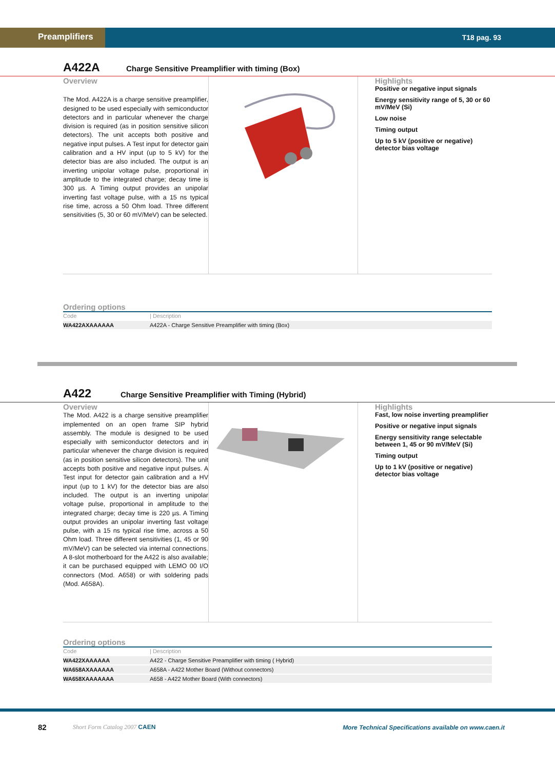Preamplifiers T18 pag. 93
A422A
Charge Sensitive Preamplifier with timing (Box)
Overview
The Mod. A422A is a charge sensitive preamplifier, designed to be used especially with semiconductor detectors and in particular whenever the charge division is required (as in position sensitive silicon detectors). The unit accepts both positive and negative input pulses. A Test input for detector gain calibration and a HV input (up to 5 kV) for the detector bias are also included. The output is an inverting unipolar voltage pulse, proportional in amplitude to the integrated charge; decay time is 300 µs. A Timing output provides an unipolar inverting fast voltage pulse, with a 15 ns typical rise time, across a 50 Ohm load. Three different sensitivities (5, 30 or 60 mV/MeV) can be selected.
Highlights
Positive or negative input signals
Energy sensitivity range of 5, 30 or 60 mV/MeV (Si)
Low noise
Timing output
Up to 5 kV (positive or negative) detector bias voltage
Ordering options
| Code | / Description |
| --- | --- |
| WA422AXAAAAAA | A422A - Charge Sensitive Preamplifier with timing (Box) |
A422
Charge Sensitive Preamplifier with Timing (Hybrid)
Overview
The Mod. A422 is a charge sensitive preamplifier implemented on an open frame SIP hybrid assembly. The module is designed to be used especially with semiconductor detectors and in particular whenever the charge division is required (as in position sensitive silicon detectors). The unit accepts both positive and negative input pulses. A Test input for detector gain calibration and a HV input (up to 1 kV) for the detector bias are also included. The output is an inverting unipolar voltage pulse, proportional in amplitude to the integrated charge; decay time is 220 µs. A Timing output provides an unipolar inverting fast voltage pulse, with a 15 ns typical rise time, across a 50 Ohm load. Three different sensitivities (1, 45 or 90 mV/MeV) can be selected via internal connections. A 8-slot motherboard for the A422 is also available; it can be purchased equipped with LEMO 00 I/O connectors (Mod. A658) or with soldering pads (Mod. A658A).
Highlights
Fast, low noise inverting preamplifier
Positive or negative input signals
Energy sensitivity range selectable between 1, 45 or 90 mV/MeV (Si)
Timing output
Up to 1 kV (positive or negative) detector bias voltage
Ordering options
| Code | / Description |
| --- | --- |
| WA422XAAAAAA | A422 - Charge Sensitive Preamplifier with timing ( Hybrid) |
| WA658AXAAAAAA | A658A - A422 Mother Board (Without connectors) |
| WA658XAAAAAAA | A658 - A422 Mother Board (With connectors) |
82 Short Form Catalog 2007 CAEN More Technical Specifications available on www.caen.it